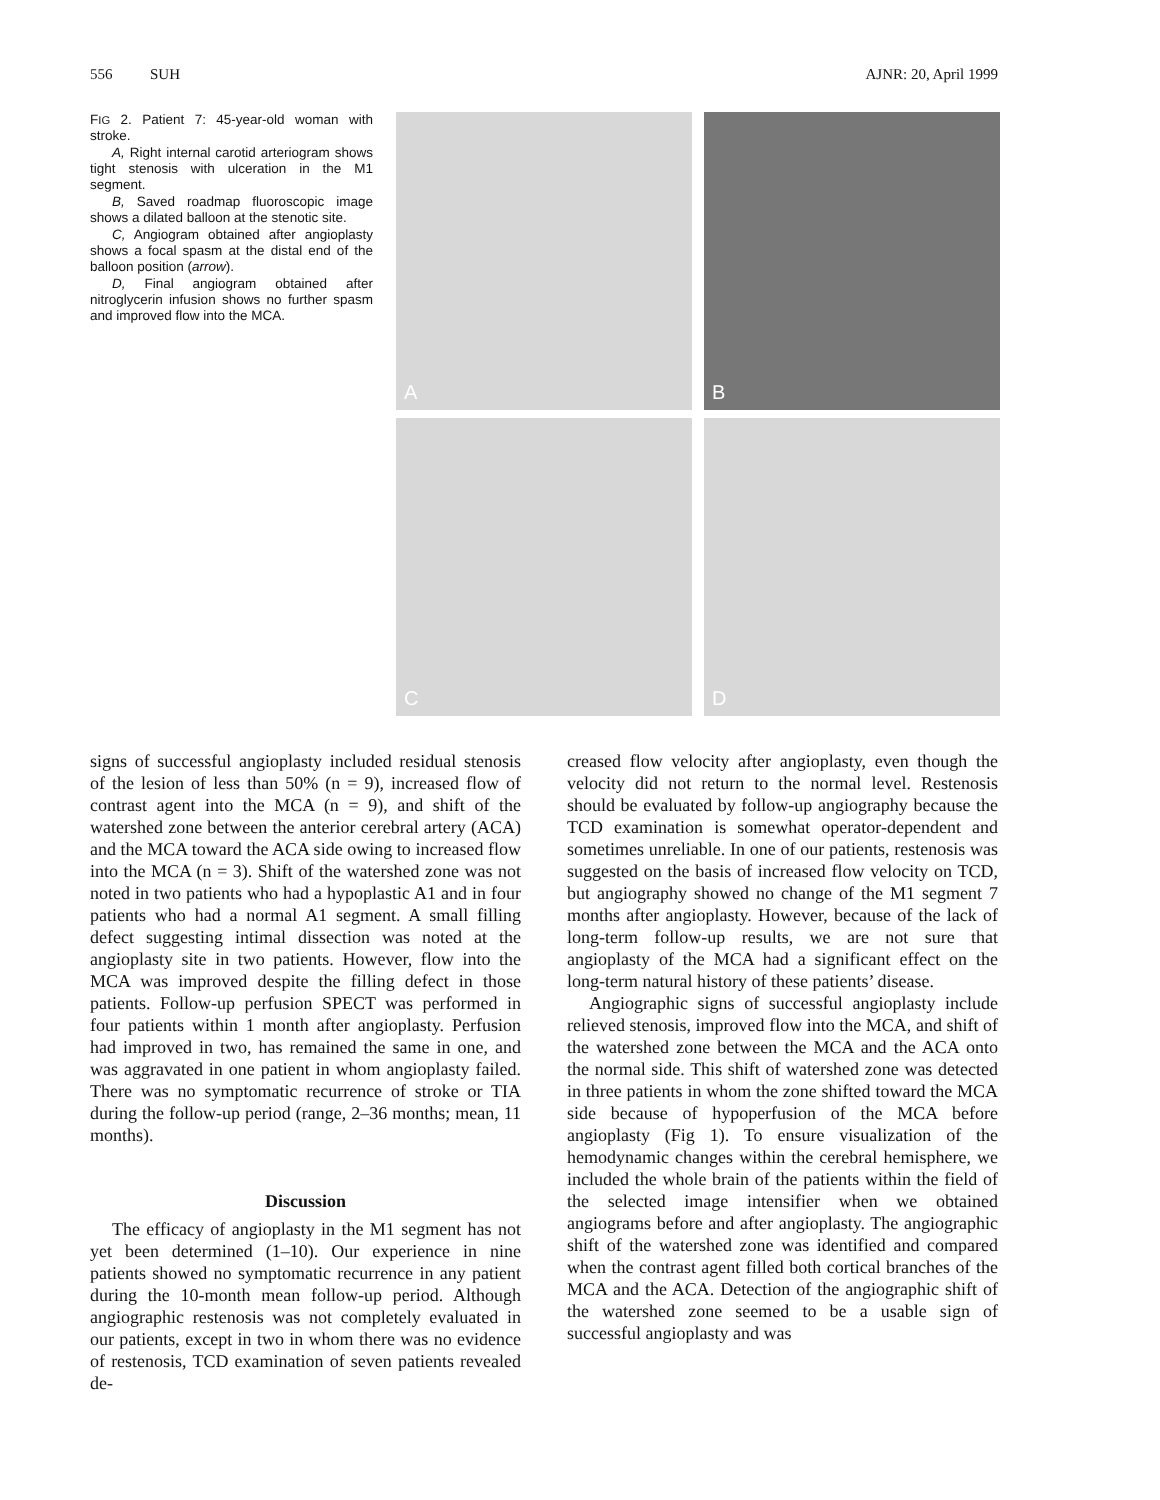556 SUH AJNR: 20, April 1999
FIG 2. Patient 7: 45-year-old woman with stroke.
A, Right internal carotid arteriogram shows tight stenosis with ulceration in the M1 segment.
B, Saved roadmap fluoroscopic image shows a dilated balloon at the stenotic site.
C, Angiogram obtained after angioplasty shows a focal spasm at the distal end of the balloon position (arrow).
D, Final angiogram obtained after nitroglycerin infusion shows no further spasm and improved flow into the MCA.
A
B
C
D
signs of successful angioplasty included residual stenosis of the lesion of less than 50% (n = 9), increased flow of contrast agent into the MCA (n = 9), and shift of the watershed zone between the anterior cerebral artery (ACA) and the MCA toward the ACA side owing to increased flow into the MCA (n = 3). Shift of the watershed zone was not noted in two patients who had a hypoplastic A1 and in four patients who had a normal A1 segment. A small filling defect suggesting intimal dissection was noted at the angioplasty site in two patients. However, flow into the MCA was improved despite the filling defect in those patients. Follow-up perfusion SPECT was performed in four patients within 1 month after angioplasty. Perfusion had improved in two, has remained the same in one, and was aggravated in one patient in whom angioplasty failed. There was no symptomatic recurrence of stroke or TIA during the follow-up period (range, 2–36 months; mean, 11 months).
Discussion
The efficacy of angioplasty in the M1 segment has not yet been determined (1–10). Our experience in nine patients showed no symptomatic recurrence in any patient during the 10-month mean follow-up period. Although angiographic restenosis was not completely evaluated in our patients, except in two in whom there was no evidence of restenosis, TCD examination of seven patients revealed de-
creased flow velocity after angioplasty, even though the velocity did not return to the normal level. Restenosis should be evaluated by follow-up angiography because the TCD examination is somewhat operator-dependent and sometimes unreliable. In one of our patients, restenosis was suggested on the basis of increased flow velocity on TCD, but angiography showed no change of the M1 segment 7 months after angioplasty. However, because of the lack of long-term follow-up results, we are not sure that angioplasty of the MCA had a significant effect on the long-term natural history of these patients’ disease.
Angiographic signs of successful angioplasty include relieved stenosis, improved flow into the MCA, and shift of the watershed zone between the MCA and the ACA onto the normal side. This shift of watershed zone was detected in three patients in whom the zone shifted toward the MCA side because of hypoperfusion of the MCA before angioplasty (Fig 1). To ensure visualization of the hemodynamic changes within the cerebral hemisphere, we included the whole brain of the patients within the field of the selected image intensifier when we obtained angiograms before and after angioplasty. The angiographic shift of the watershed zone was identified and compared when the contrast agent filled both cortical branches of the MCA and the ACA. Detection of the angiographic shift of the watershed zone seemed to be a usable sign of successful angioplasty and was